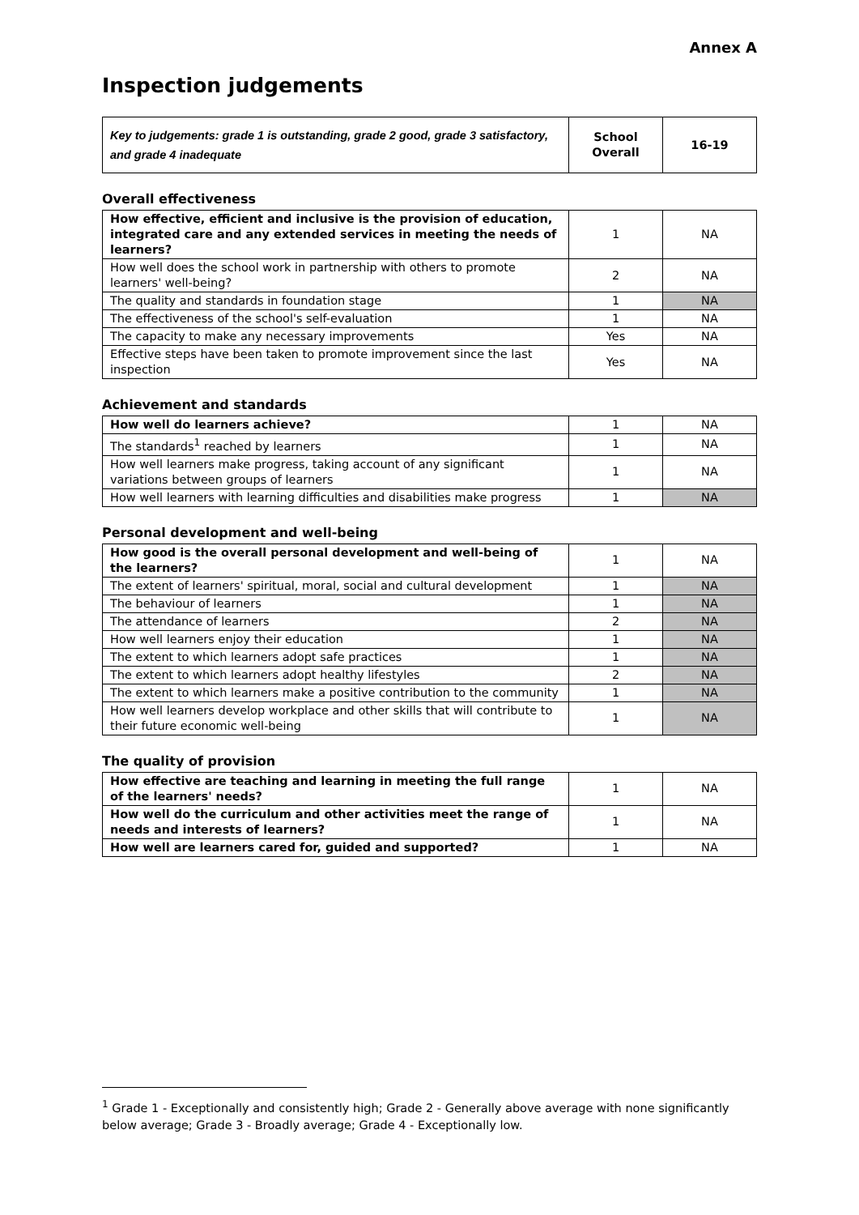Annex A
Inspection judgements
| Key to judgements: grade 1 is outstanding, grade 2 good, grade 3 satisfactory, and grade 4 inadequate | School Overall | 16-19 |
Overall effectiveness
| How effective, efficient and inclusive is the provision of education, integrated care and any extended services in meeting the needs of learners? | 1 | NA |
| How well does the school work in partnership with others to promote learners' well-being? | 2 | NA |
| The quality and standards in foundation stage | 1 | NA |
| The effectiveness of the school's self-evaluation | 1 | NA |
| The capacity to make any necessary improvements | Yes | NA |
| Effective steps have been taken to promote improvement since the last inspection | Yes | NA |
Achievement and standards
| How well do learners achieve? | 1 | NA |
| The standards<sup>1</sup> reached by learners | 1 | NA |
| How well learners make progress, taking account of any significant variations between groups of learners | 1 | NA |
| How well learners with learning difficulties and disabilities make progress | 1 | NA |
Personal development and well-being
| How good is the overall personal development and well-being of the learners? | 1 | NA |
| The extent of learners' spiritual, moral, social and cultural development | 1 | NA |
| The behaviour of learners | 1 | NA |
| The attendance of learners | 2 | NA |
| How well learners enjoy their education | 1 | NA |
| The extent to which learners adopt safe practices | 1 | NA |
| The extent to which learners adopt healthy lifestyles | 2 | NA |
| The extent to which learners make a positive contribution to the community | 1 | NA |
| How well learners develop workplace and other skills that will contribute to their future economic well-being | 1 | NA |
The quality of provision
| How effective are teaching and learning in meeting the full range of the learners' needs? | 1 | NA |
| How well do the curriculum and other activities meet the range of needs and interests of learners? | 1 | NA |
| How well are learners cared for, guided and supported? | 1 | NA |
<sup>1</sup> Grade 1 - Exceptionally and consistently high; Grade 2 - Generally above average with none significantly below average; Grade 3 - Broadly average; Grade 4 - Exceptionally low.